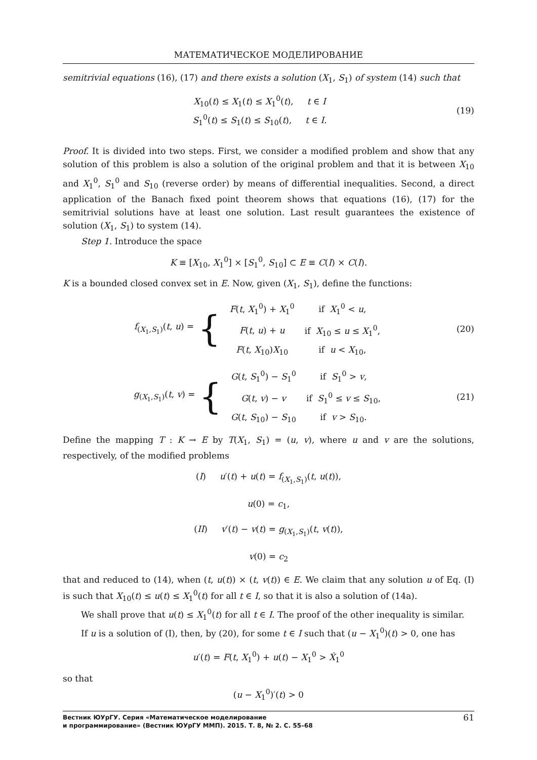МАТЕМАТИЧЕСКОЕ МОДЕЛИРОВАНИЕ
semitrivial equations (16), (17) and there exists a solution (X<sub>1</sub>, S<sub>1</sub>) of system (14) such that
X<sub>10</sub>(t) ≤ X<sub>1</sub>(t) ≤ X<sub>1</sub><sup>0</sup>(t), t ∈ I
S<sub>1</sub><sup>0</sup>(t) ≤ S<sub>1</sub>(t) ≤ S<sub>10</sub>(t), t ∈ I.
(19)
Proof. It is divided into two steps. First, we consider a modified problem and show that any solution of this problem is also a solution of the original problem and that it is between X<sub>10</sub> and X<sub>1</sub><sup>0</sup>, S<sub>1</sub><sup>0</sup> and S<sub>10</sub> (reverse order) by means of differential inequalities. Second, a direct application of the Banach fixed point theorem shows that equations (16), (17) for the semitrivial solutions have at least one solution. Last result guarantees the existence of solution (X<sub>1</sub>, S<sub>1</sub>) to system (14).
Step 1. Introduce the space
K ≡ [X<sub>10</sub>, X<sub>1</sub><sup>0</sup>] × [S<sub>1</sub><sup>0</sup>, S<sub>10</sub>] ⊂ E ≡ C(I) × C(I).
K is a bounded closed convex set in E. Now, given (X<sub>1</sub>, S<sub>1</sub>), define the functions:
f<sub>(X<sub>1</sub>,S<sub>1</sub>)</sub>(t, u) = {
| F ( t , X<sub>1</sub><sup>0</sup>) + X<sub>1</sub><sup>0</sup> | if X<sub>1</sub><sup>0</sup> < u , |
| F ( t , u ) + u | if X<sub>10</sub> ≤ u ≤ X<sub>1</sub><sup>0</sup>, |
| F ( t , X<sub>10</sub>) X<sub>10</sub> | if u < X<sub>10</sub>, |
(20)
g<sub>(X<sub>1</sub>,S<sub>1</sub>)</sub>(t, v) = {
| G ( t , S<sub>1</sub><sup>0</sup>) − S<sub>1</sub><sup>0</sup> | if S<sub>1</sub><sup>0</sup> > v , |
| G ( t , v ) − v | if S<sub>1</sub><sup>0</sup> ≤ v ≤ S<sub>10</sub>, |
| G ( t , S<sub>10</sub>) − S<sub>10</sub> | if v > S<sub>10</sub>. |
(21)
Define the mapping T : K → E by T(X<sub>1</sub>, S<sub>1</sub>) = (u, v), where u and v are the solutions, respectively, of the modified problems
(I) u′(t) + u(t) = f<sub>(X<sub>1</sub>,S<sub>1</sub>)</sub>(t, u(t)),
u(0) = c<sub>1</sub>,
(II) v′(t) − v(t) = g<sub>(X<sub>1</sub>,S<sub>1</sub>)</sub>(t, v(t)),
v(0) = c<sub>2</sub>
that and reduced to (14), when (t, u(t)) × (t, v(t)) ∈ E. We claim that any solution u of Eq. (I) is such that X<sub>10</sub>(t) ≤ u(t) ≤ X<sub>1</sub><sup>0</sup>(t) for all t ∈ I, so that it is also a solution of (14a).
We shall prove that u(t) ≤ X<sub>1</sub><sup>0</sup>(t) for all t ∈ I. The proof of the other inequality is similar.
If u is a solution of (I), then, by (20), for some t ∈ I such that (u − X<sub>1</sub><sup>0</sup>)(t) > 0, one has
u′(t) = F(t, X<sub>1</sub><sup>0</sup>) + u(t) − X<sub>1</sub><sup>0</sup> > Ẋ<sub>1</sub><sup>0</sup>
so that
(u − X<sub>1</sub><sup>0</sup>)′(t) > 0
Вестник ЮУрГУ. Серия «Математическое моделирование
и программирование» (Вестник ЮУрГУ ММП). 2015. Т. 8, № 2. С. 55–68
61